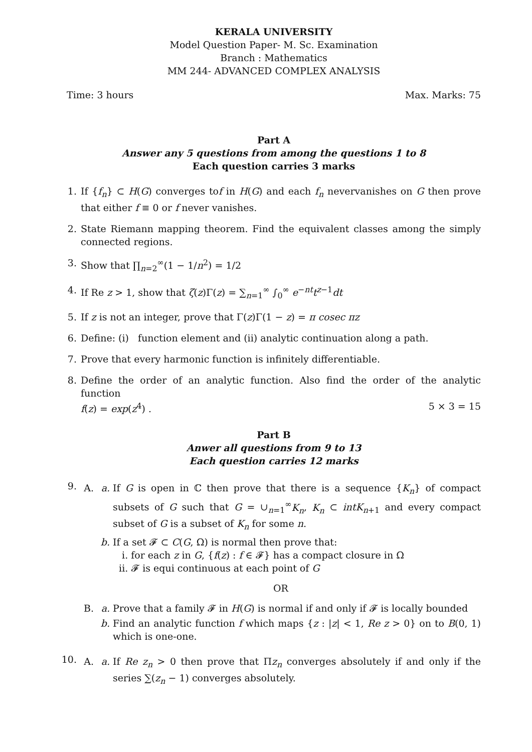KERALA UNIVERSITY
Model Question Paper- M. Sc. Examination
Branch : Mathematics
MM 244- ADVANCED COMPLEX ANALYSIS
Time: 3 hours Max. Marks: 75
Part A
Answer any 5 questions from among the questions 1 to 8
Each question carries 3 marks
1.
If {f<sub>n</sub>} ⊂ H(G) converges tof in H(G) and each f<sub>n</sub> nevervanishes on G then prove that either f ≡ 0 or f never vanishes.
2.
State Riemann mapping theorem. Find the equivalent classes among the simply connected regions.
3.
Show that ∏<sub>n=2</sub><sup>∞</sup>(1 − 1/n<sup>2</sup>) = 1/2
4.
If Re z > 1, show that ζ(z)Γ(z) = ∑<sub>n=1</sub><sup>∞</sup> ∫<sub>0</sub><sup>∞</sup> e<sup>−nt</sup>t<sup>z−1</sup>dt
5.
If z is not an integer, prove that Γ(z)Γ(1 − z) = π cosec πz
6.
Define: (i) function element and (ii) analytic continuation along a path.
7.
Prove that every harmonic function is infinitely differentiable.
8.
Define the order of an analytic function. Also find the order of the analytic function
f(z) = exp(z<sup>4</sup>) . 5 × 3 = 15
Part B
Anwer all questions from 9 to 13
Each question carries 12 marks
9.
A. a. If G is open in ℂ then prove that there is a sequence {K<sub>n</sub>} of compact subsets of G such that G = ∪<sub>n=1</sub><sup>∞</sup>K<sub>n</sub>, K<sub>n</sub> ⊂ intK<sub>n+1</sub> and every compact subset of G is a subset of K<sub>n</sub> for some n.
b. If a set 𝓕 ⊂ C(G, Ω) is normal then prove that:
i. for each z in G, {f(z) : f ∈ 𝓕} has a compact closure in Ω
ii. 𝓕 is equi continuous at each point of G
OR
B. a. Prove that a family 𝓕 in H(G) is normal if and only if 𝓕 is locally bounded
b. Find an analytic function f which maps {z : |z| < 1, Re z > 0} on to B(0, 1) which is one-one.
10.
A. a. If Re z<sub>n</sub> > 0 then prove that Πz<sub>n</sub> converges absolutely if and only if the series ∑(z<sub>n</sub> − 1) converges absolutely.